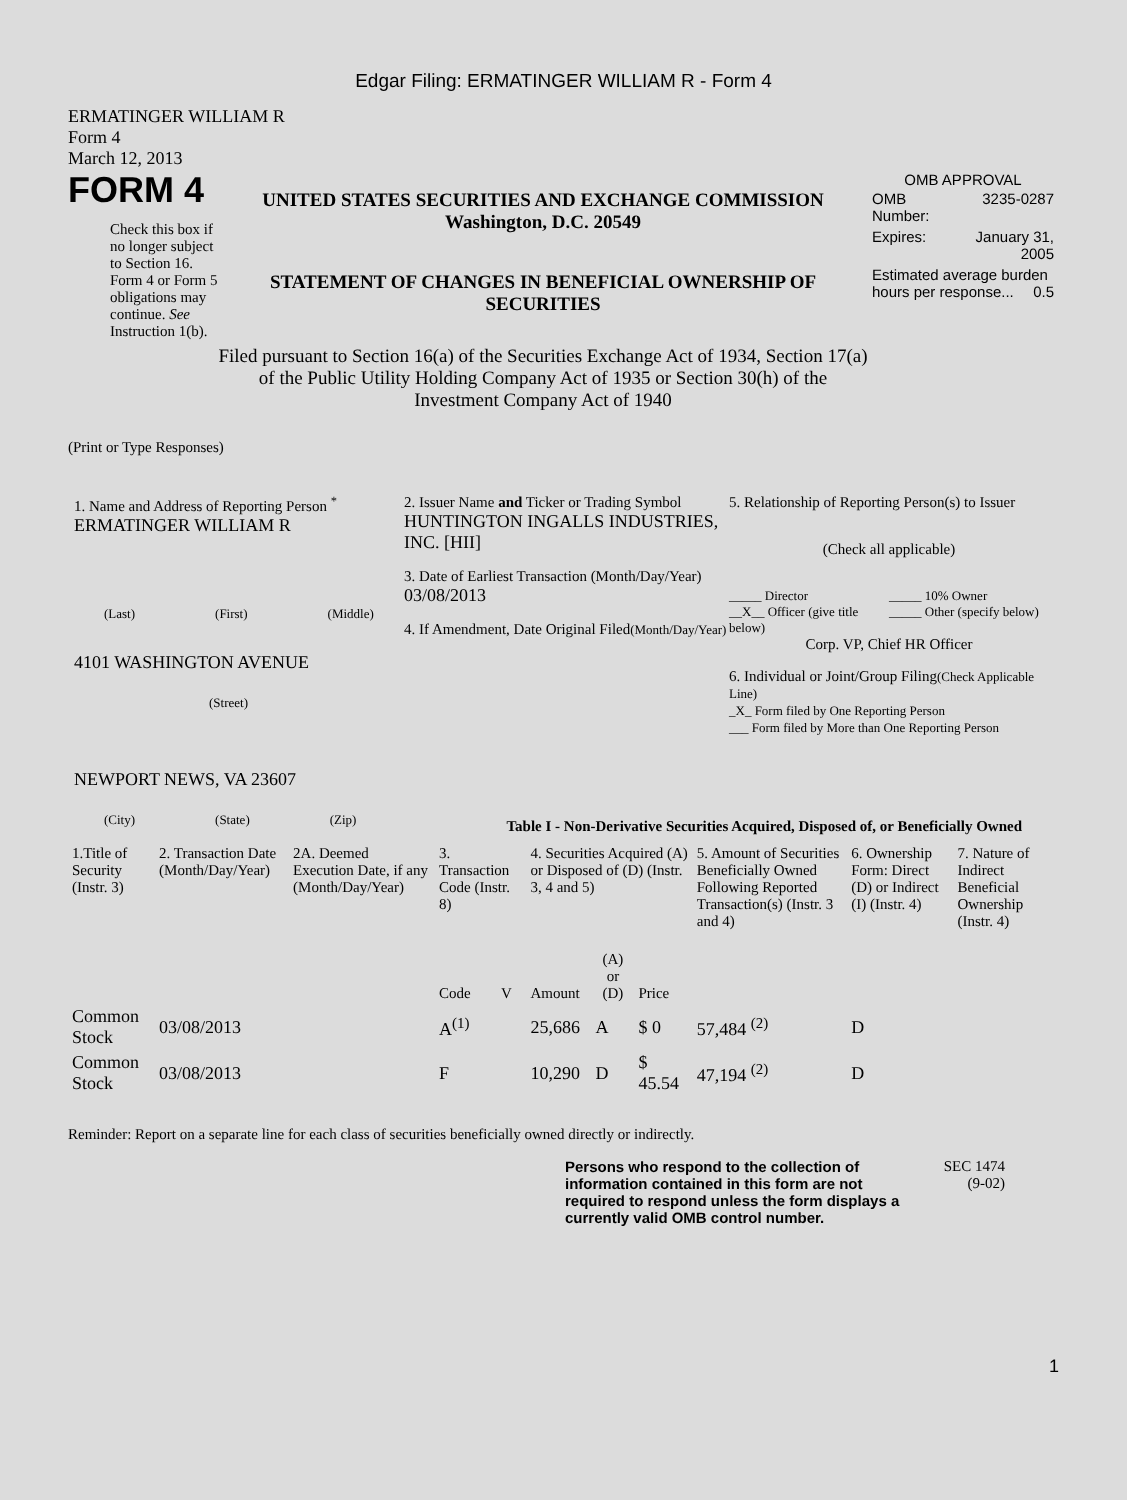Edgar Filing: ERMATINGER WILLIAM R - Form 4
ERMATINGER WILLIAM R
Form 4
March 12, 2013
FORM 4
Check this box if no longer subject to Section 16. Form 4 or Form 5 obligations may continue. See Instruction 1(b).
UNITED STATES SECURITIES AND EXCHANGE COMMISSION
Washington, D.C. 20549
STATEMENT OF CHANGES IN BENEFICIAL OWNERSHIP OF SECURITIES
Filed pursuant to Section 16(a) of the Securities Exchange Act of 1934, Section 17(a) of the Public Utility Holding Company Act of 1935 or Section 30(h) of the Investment Company Act of 1940
OMB APPROVAL
| OMB Number: | 3235-0287 |
| Expires: | January 31, 2005 |
| Estimated average burden hours per response... 0.5 | |
(Print or Type Responses)
1. Name and Address of Reporting Person <sup>*</sup>
ERMATINGER WILLIAM R
(Last) (First) (Middle)
4101 WASHINGTON AVENUE
(Street)
NEWPORT NEWS, VA 23607
(City) (State) (Zip)
2. Issuer Name and Ticker or Trading Symbol
HUNTINGTON INGALLS INDUSTRIES, INC. [HII]
3. Date of Earliest Transaction (Month/Day/Year)
03/08/2013
4. If Amendment, Date Original Filed(Month/Day/Year)
5. Relationship of Reporting Person(s) to Issuer
(Check all applicable)
_____ Director
__X__ Officer (give title below)
_____ 10% Owner
_____ Other (specify below)
Corp. VP, Chief HR Officer
6. Individual or Joint/Group Filing(Check Applicable Line)
_X_ Form filed by One Reporting Person
___ Form filed by More than One Reporting Person
Table I - Non-Derivative Securities Acquired, Disposed of, or Beneficially Owned
| 1.Title of Security (Instr. 3) | 2. Transaction Date (Month/Day/Year) | 2A. Deemed Execution Date, if any (Month/Day/Year) | 3. Transaction Code (Instr. 8) | | 4. Securities Acquired (A) or Disposed of (D) (Instr. 3, 4 and 5) | | | 5. Amount of Securities Beneficially Owned Following Reported Transaction(s) (Instr. 3 and 4) | 6. Ownership Form: Direct (D) or Indirect (I) (Instr. 4) | 7. Nature of Indirect Beneficial Ownership (Instr. 4) |
| --- | --- | --- | --- | --- | --- | --- | --- | --- | --- | --- |
| | | | Code | V | Amount | (A) or (D) | Price | | | |
| Common Stock | 03/08/2013 | | A<sup>(1)</sup> | | 25,686 | A | $ 0 | 57,484 <sup>(2)</sup> | D | |
| Common Stock | 03/08/2013 | | F | | 10,290 | D | $ 45.54 | 47,194 <sup>(2)</sup> | D | |
Reminder: Report on a separate line for each class of securities beneficially owned directly or indirectly.
Persons who respond to the collection of information contained in this form are not required to respond unless the form displays a currently valid OMB control number.
SEC 1474
(9-02)
1